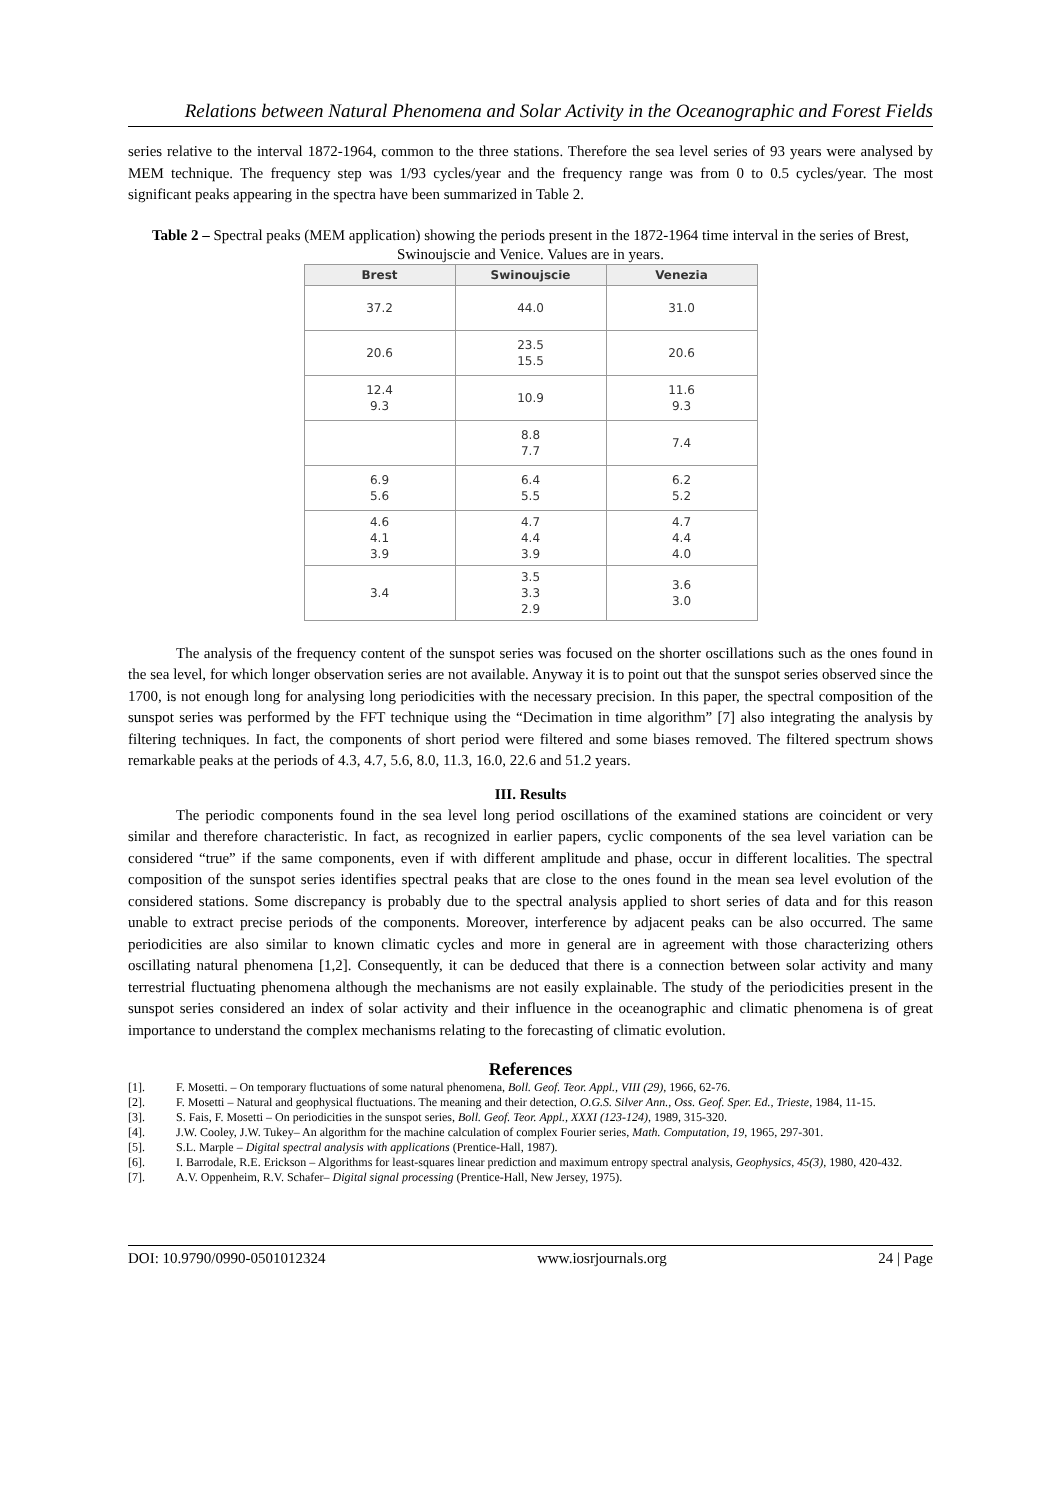Relations between Natural Phenomena and Solar Activity in the Oceanographic and Forest Fields
series relative to the interval 1872-1964, common to the three stations. Therefore the sea level series of 93 years were analysed by MEM technique. The frequency step was 1/93 cycles/year and the frequency range was from 0 to 0.5 cycles/year. The most significant peaks appearing in the spectra have been summarized in Table 2.
Table 2 – Spectral peaks (MEM application) showing the periods present in the 1872-1964 time interval in the series of Brest, Swinoujscie and Venice. Values are in years.
| Brest | Swinoujscie | Venezia |
| --- | --- | --- |
| 37.2 | 44.0 | 31.0 |
| 20.6 | 23.5 15.5 | 20.6 |
| 12.4 9.3 | 10.9 | 11.6 9.3 |
| | 8.8 7.7 | 7.4 |
| 6.9 5.6 | 6.4 5.5 | 6.2 5.2 |
| 4.6 4.1 3.9 | 4.7 4.4 3.9 | 4.7 4.4 4.0 |
| 3.4 | 3.5 3.3 2.9 | 3.6 3.0 |
The analysis of the frequency content of the sunspot series was focused on the shorter oscillations such as the ones found in the sea level, for which longer observation series are not available. Anyway it is to point out that the sunspot series observed since the 1700, is not enough long for analysing long periodicities with the necessary precision. In this paper, the spectral composition of the sunspot series was performed by the FFT technique using the “Decimation in time algorithm” [7] also integrating the analysis by filtering techniques. In fact, the components of short period were filtered and some biases removed. The filtered spectrum shows remarkable peaks at the periods of 4.3, 4.7, 5.6, 8.0, 11.3, 16.0, 22.6 and 51.2 years.
III. Results
The periodic components found in the sea level long period oscillations of the examined stations are coincident or very similar and therefore characteristic. In fact, as recognized in earlier papers, cyclic components of the sea level variation can be considered “true” if the same components, even if with different amplitude and phase, occur in different localities. The spectral composition of the sunspot series identifies spectral peaks that are close to the ones found in the mean sea level evolution of the considered stations. Some discrepancy is probably due to the spectral analysis applied to short series of data and for this reason unable to extract precise periods of the components. Moreover, interference by adjacent peaks can be also occurred. The same periodicities are also similar to known climatic cycles and more in general are in agreement with those characterizing others oscillating natural phenomena [1,2]. Consequently, it can be deduced that there is a connection between solar activity and many terrestrial fluctuating phenomena although the mechanisms are not easily explainable. The study of the periodicities present in the sunspot series considered an index of solar activity and their influence in the oceanographic and climatic phenomena is of great importance to understand the complex mechanisms relating to the forecasting of climatic evolution.
References
[1]. F. Mosetti. – On temporary fluctuations of some natural phenomena, Boll. Geof. Teor. Appl., VIII (29), 1966, 62-76.
[2]. F. Mosetti – Natural and geophysical fluctuations. The meaning and their detection, O.G.S. Silver Ann., Oss. Geof. Sper. Ed., Trieste, 1984, 11-15.
[3]. S. Fais, F. Mosetti – On periodicities in the sunspot series, Boll. Geof. Teor. Appl., XXXI (123-124), 1989, 315-320.
[4]. J.W. Cooley, J.W. Tukey– An algorithm for the machine calculation of complex Fourier series, Math. Computation, 19, 1965, 297-301.
[5]. S.L. Marple – Digital spectral analysis with applications (Prentice-Hall, 1987).
[6]. I. Barrodale, R.E. Erickson – Algorithms for least-squares linear prediction and maximum entropy spectral analysis, Geophysics, 45(3), 1980, 420-432.
[7]. A.V. Oppenheim, R.V. Schafer– Digital signal processing (Prentice-Hall, New Jersey, 1975).
DOI: 10.9790/0990-0501012324 www.iosrjournals.org 24 | Page